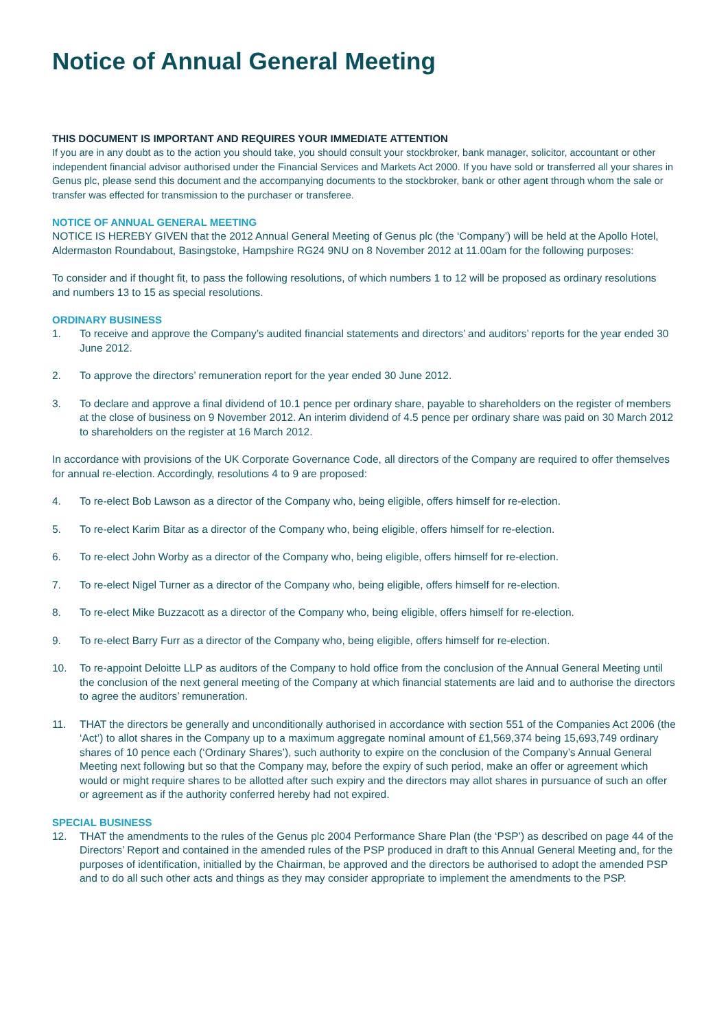Notice of Annual General Meeting
THIS DOCUMENT IS IMPORTANT AND REQUIRES YOUR IMMEDIATE ATTENTION
If you are in any doubt as to the action you should take, you should consult your stockbroker, bank manager, solicitor, accountant or other independent financial advisor authorised under the Financial Services and Markets Act 2000. If you have sold or transferred all your shares in Genus plc, please send this document and the accompanying documents to the stockbroker, bank or other agent through whom the sale or transfer was effected for transmission to the purchaser or transferee.
NOTICE OF ANNUAL GENERAL MEETING
NOTICE IS HEREBY GIVEN that the 2012 Annual General Meeting of Genus plc (the ‘Company’) will be held at the Apollo Hotel, Aldermaston Roundabout, Basingstoke, Hampshire RG24 9NU on 8 November 2012 at 11.00am for the following purposes:
To consider and if thought fit, to pass the following resolutions, of which numbers 1 to 12 will be proposed as ordinary resolutions and numbers 13 to 15 as special resolutions.
ORDINARY BUSINESS
1. To receive and approve the Company’s audited financial statements and directors’ and auditors’ reports for the year ended 30 June 2012.
2. To approve the directors’ remuneration report for the year ended 30 June 2012.
3. To declare and approve a final dividend of 10.1 pence per ordinary share, payable to shareholders on the register of members at the close of business on 9 November 2012. An interim dividend of 4.5 pence per ordinary share was paid on 30 March 2012 to shareholders on the register at 16 March 2012.
In accordance with provisions of the UK Corporate Governance Code, all directors of the Company are required to offer themselves for annual re-election. Accordingly, resolutions 4 to 9 are proposed:
4. To re-elect Bob Lawson as a director of the Company who, being eligible, offers himself for re-election.
5. To re-elect Karim Bitar as a director of the Company who, being eligible, offers himself for re-election.
6. To re-elect John Worby as a director of the Company who, being eligible, offers himself for re-election.
7. To re-elect Nigel Turner as a director of the Company who, being eligible, offers himself for re-election.
8. To re-elect Mike Buzzacott as a director of the Company who, being eligible, offers himself for re-election.
9. To re-elect Barry Furr as a director of the Company who, being eligible, offers himself for re-election.
10. To re-appoint Deloitte LLP as auditors of the Company to hold office from the conclusion of the Annual General Meeting until the conclusion of the next general meeting of the Company at which financial statements are laid and to authorise the directors to agree the auditors’ remuneration.
11. THAT the directors be generally and unconditionally authorised in accordance with section 551 of the Companies Act 2006 (the ‘Act’) to allot shares in the Company up to a maximum aggregate nominal amount of £1,569,374 being 15,693,749 ordinary shares of 10 pence each (‘Ordinary Shares’), such authority to expire on the conclusion of the Company’s Annual General Meeting next following but so that the Company may, before the expiry of such period, make an offer or agreement which would or might require shares to be allotted after such expiry and the directors may allot shares in pursuance of such an offer or agreement as if the authority conferred hereby had not expired.
SPECIAL BUSINESS
12. THAT the amendments to the rules of the Genus plc 2004 Performance Share Plan (the ‘PSP’) as described on page 44 of the Directors’ Report and contained in the amended rules of the PSP produced in draft to this Annual General Meeting and, for the purposes of identification, initialled by the Chairman, be approved and the directors be authorised to adopt the amended PSP and to do all such other acts and things as they may consider appropriate to implement the amendments to the PSP.